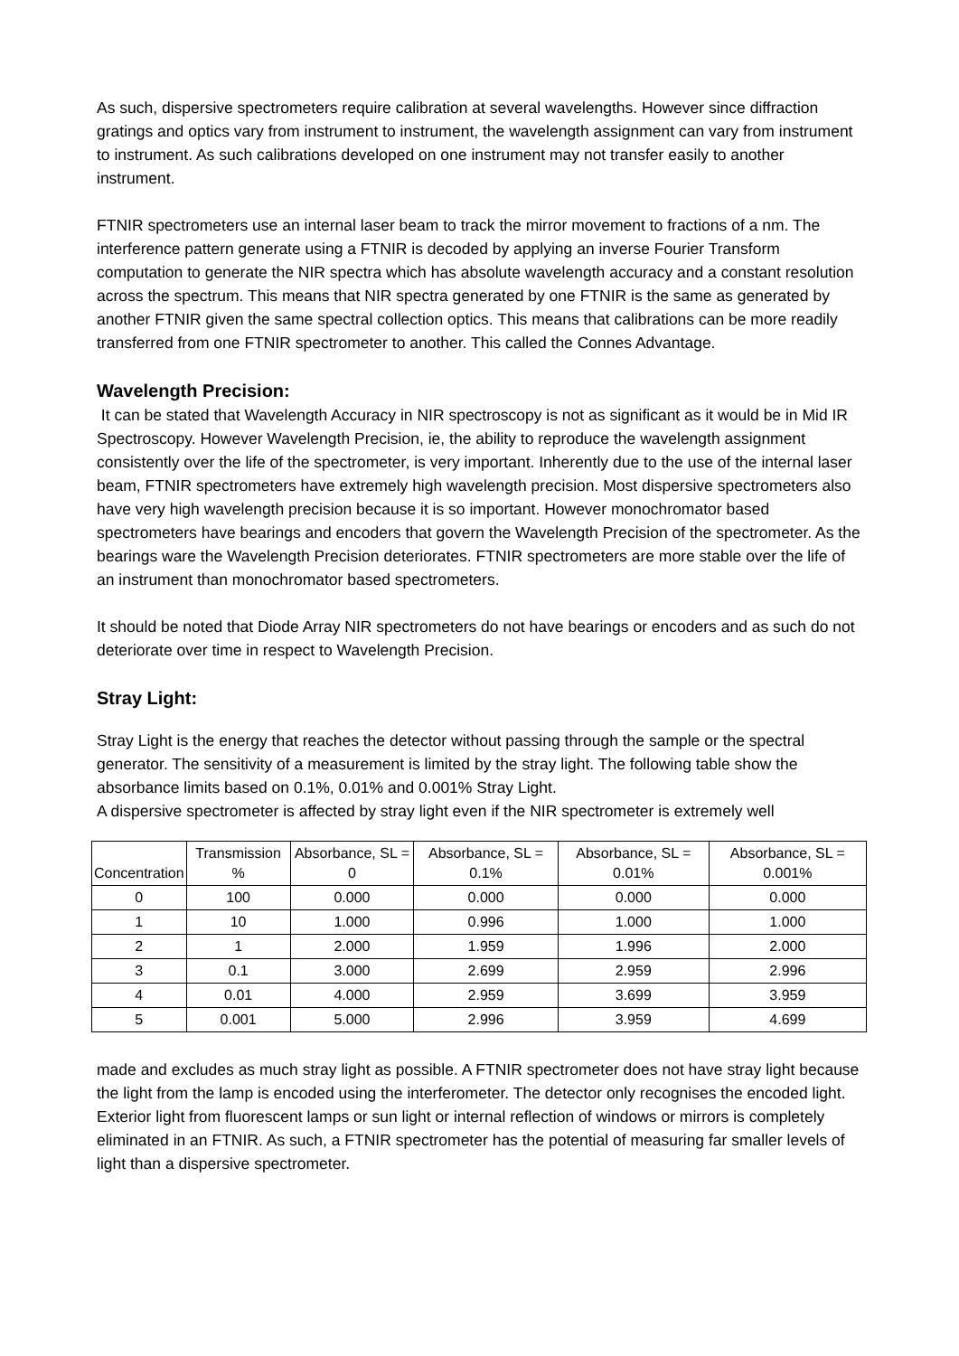As such, dispersive spectrometers require calibration at several wavelengths. However since diffraction gratings and optics vary from instrument to instrument, the wavelength assignment can vary from instrument to instrument. As such calibrations developed on one instrument may not transfer easily to another instrument.
FTNIR spectrometers use an internal laser beam to track the mirror movement to fractions of a nm. The interference pattern generate using a FTNIR is decoded by applying an inverse Fourier Transform computation to generate the NIR spectra which has absolute wavelength accuracy and a constant resolution across the spectrum. This means that NIR spectra generated by one FTNIR is the same as generated by another FTNIR given the same spectral collection optics. This means that calibrations can be more readily transferred from one FTNIR spectrometer to another. This called the Connes Advantage.
Wavelength Precision:
It can be stated that Wavelength Accuracy in NIR spectroscopy is not as significant as it would be in Mid IR Spectroscopy. However Wavelength Precision, ie, the ability to reproduce the wavelength assignment consistently over the life of the spectrometer, is very important. Inherently due to the use of the internal laser beam, FTNIR spectrometers have extremely high wavelength precision. Most dispersive spectrometers also have very high wavelength precision because it is so important. However monochromator based spectrometers have bearings and encoders that govern the Wavelength Precision of the spectrometer. As the bearings ware the Wavelength Precision deteriorates. FTNIR spectrometers are more stable over the life of an instrument than monochromator based spectrometers.
It should be noted that Diode Array NIR spectrometers do not have bearings or encoders and as such do not deteriorate over time in respect to Wavelength Precision.
Stray Light:
Stray Light is the energy that reaches the detector without passing through the sample or the spectral generator. The sensitivity of a measurement is limited by the stray light. The following table show the absorbance limits based on 0.1%, 0.01% and 0.001% Stray Light.
A dispersive spectrometer is affected by stray light even if the NIR spectrometer is extremely well
| Concentration | Transmission % | Absorbance, SL = 0 | Absorbance, SL = 0.1% | Absorbance, SL = 0.01% | Absorbance, SL = 0.001% |
| --- | --- | --- | --- | --- | --- |
| 0 | 100 | 0.000 | 0.000 | 0.000 | 0.000 |
| 1 | 10 | 1.000 | 0.996 | 1.000 | 1.000 |
| 2 | 1 | 2.000 | 1.959 | 1.996 | 2.000 |
| 3 | 0.1 | 3.000 | 2.699 | 2.959 | 2.996 |
| 4 | 0.01 | 4.000 | 2.959 | 3.699 | 3.959 |
| 5 | 0.001 | 5.000 | 2.996 | 3.959 | 4.699 |
made and excludes as much stray light as possible. A FTNIR spectrometer does not have stray light because the light from the lamp is encoded using the interferometer. The detector only recognises the encoded light. Exterior light from fluorescent lamps or sun light or internal reflection of windows or mirrors is completely eliminated in an FTNIR. As such, a FTNIR spectrometer has the potential of measuring far smaller levels of light than a dispersive spectrometer.